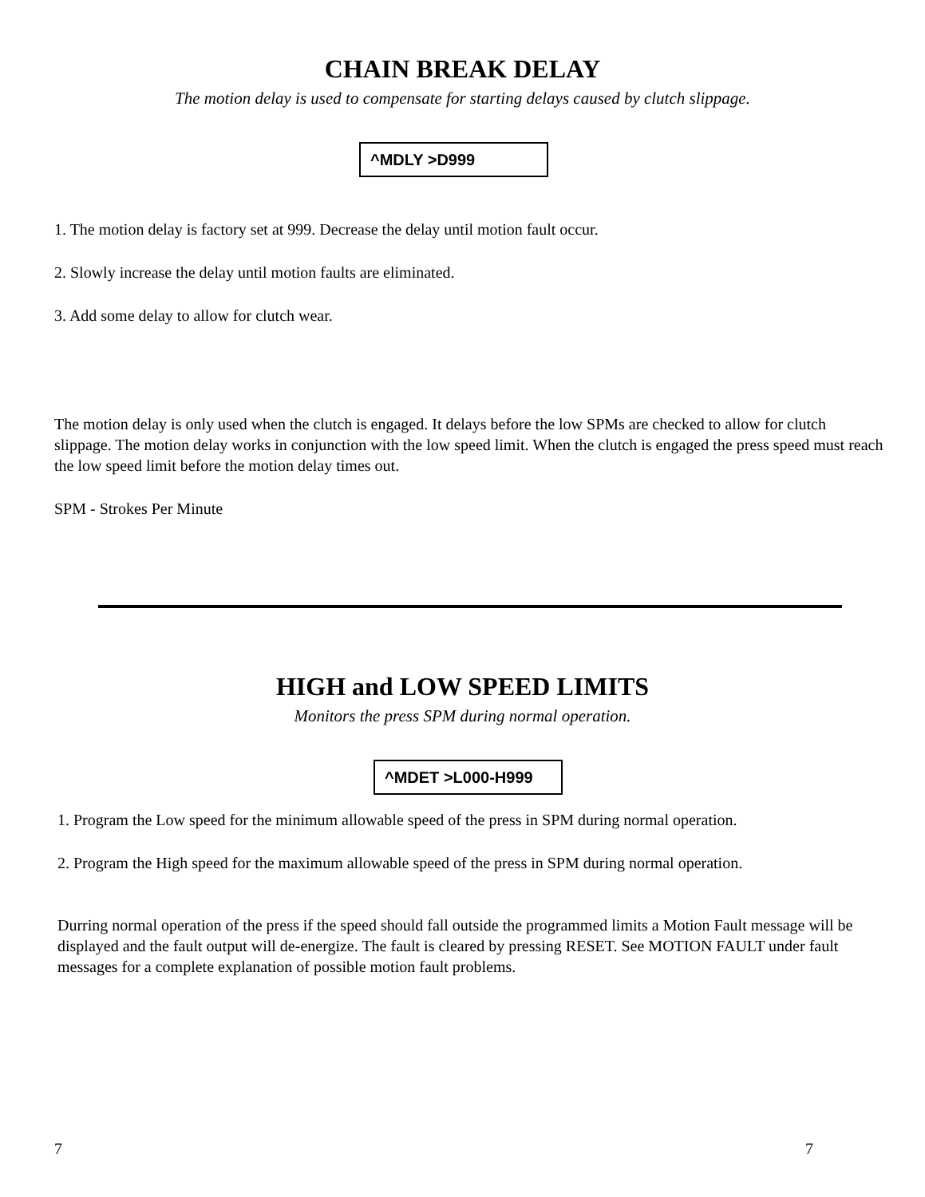CHAIN BREAK DELAY
The motion delay is used to compensate for starting delays caused by clutch slippage.
^MDLY >D999
1. The motion delay is factory set at 999. Decrease the delay until motion fault occur.
2. Slowly increase the delay until motion faults are eliminated.
3. Add some delay to allow for clutch wear.
The motion delay is only used when the clutch is engaged. It delays before the low SPMs are checked to allow for clutch slippage. The motion delay works in conjunction with the low speed limit. When the clutch is engaged the press speed must reach the low speed limit before the motion delay times out.
SPM - Strokes Per Minute
HIGH and LOW SPEED LIMITS
Monitors the press SPM during normal operation.
^MDET >L000-H999
1. Program the Low speed for the minimum allowable speed of the press in SPM during normal operation.
2. Program the High speed for the maximum allowable speed of the press in SPM during normal operation.
Durring normal operation of the press if the speed should fall outside the programmed limits a Motion Fault message will be displayed and the fault output will de-energize. The fault is cleared by pressing RESET. See MOTION FAULT under fault messages for a complete explanation of possible motion fault problems.
7 7